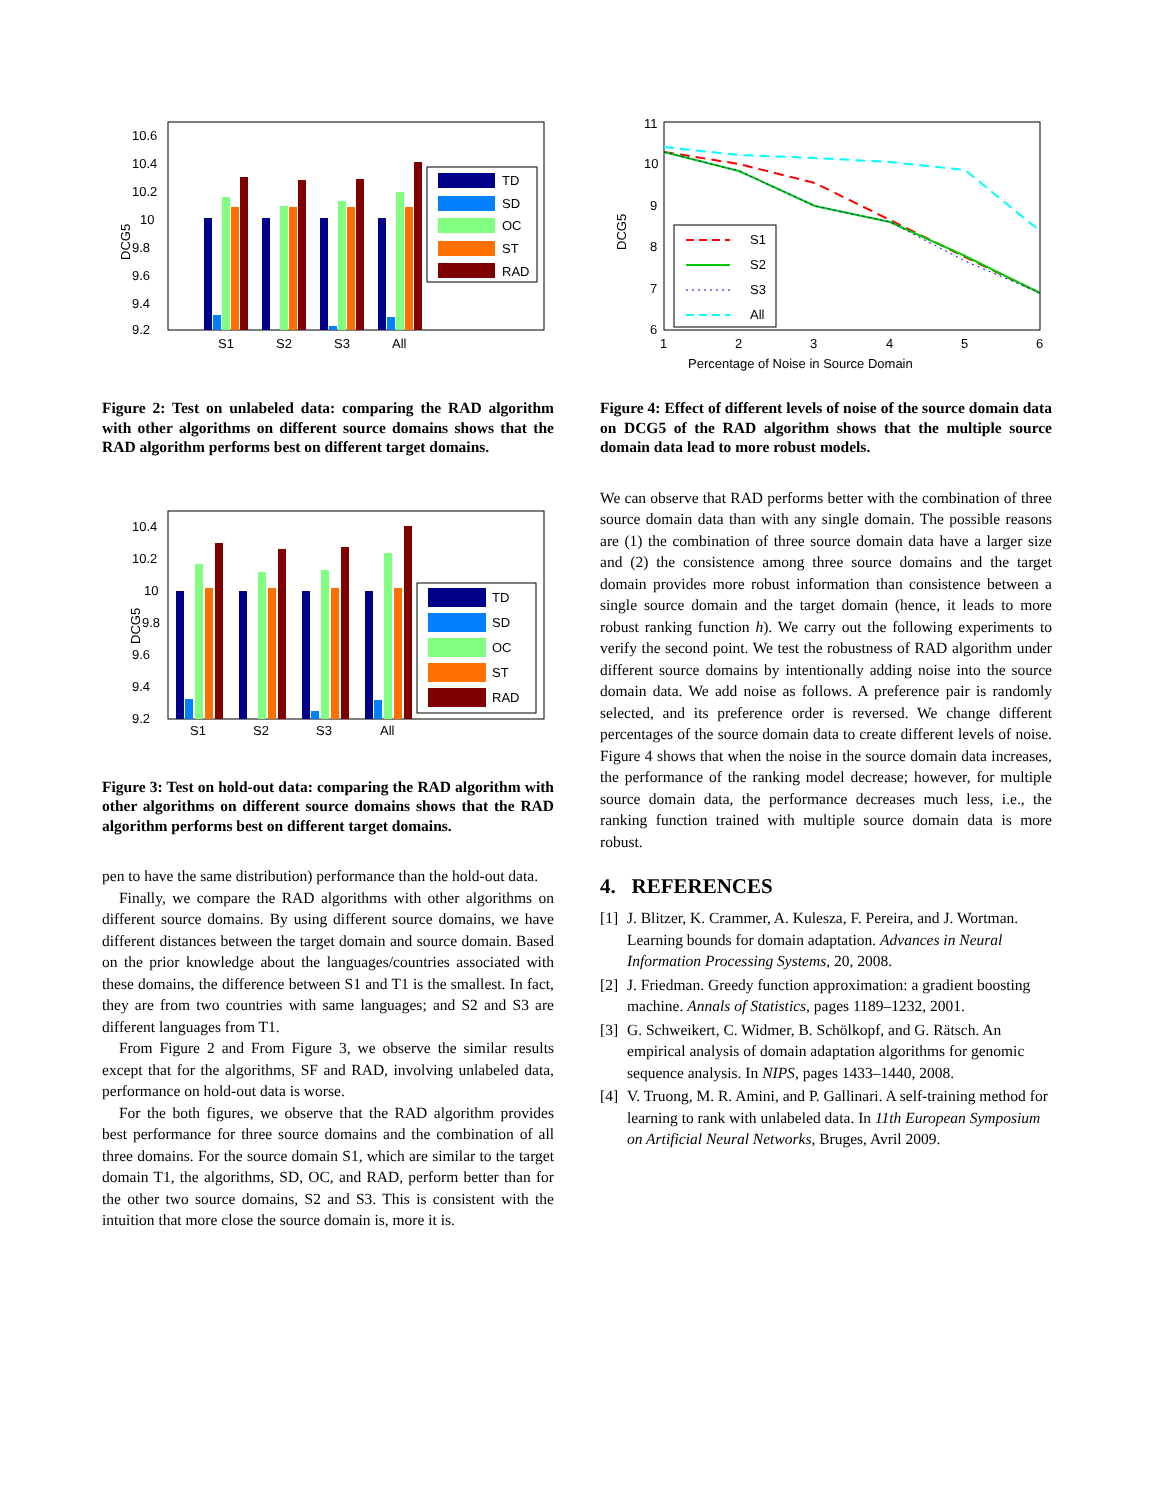10.6
10.4
10.2
10
9.8
9.6
9.4
9.2
DCG5
S1
S2
S3
All
TD
SD
OC
ST
RAD
Figure 2: Test on unlabeled data: comparing the RAD algorithm with other algorithms on different source domains shows that the RAD algorithm performs best on different target domains.
10.4
10.2
10
9.8
9.6
9.4
9.2
DCG5
S1
S2
S3
All
TD
SD
OC
ST
RAD
Figure 3: Test on hold-out data: comparing the RAD algorithm with other algorithms on different source domains shows that the RAD algorithm performs best on different target domains.
pen to have the same distribution) performance than the hold-out data.
Finally, we compare the RAD algorithms with other algorithms on different source domains. By using different source domains, we have different distances between the target domain and source domain. Based on the prior knowledge about the languages/countries associated with these domains, the difference between S1 and T1 is the smallest. In fact, they are from two countries with same languages; and S2 and S3 are different languages from T1.
From Figure 2 and From Figure 3, we observe the similar results except that for the algorithms, SF and RAD, involving unlabeled data, performance on hold-out data is worse.
For the both figures, we observe that the RAD algorithm provides best performance for three source domains and the combination of all three domains. For the source domain S1, which are similar to the target domain T1, the algorithms, SD, OC, and RAD, perform better than for the other two source domains, S2 and S3. This is consistent with the intuition that more close the source domain is, more it is.
11
10
9
8
7
6
DCG5
1
2
3
4
5
6
Percentage of Noise in Source Domain
S1
S2
S3
All
Figure 4: Effect of different levels of noise of the source domain data on DCG5 of the RAD algorithm shows that the multiple source domain data lead to more robust models.
We can observe that RAD performs better with the combination of three source domain data than with any single domain. The possible reasons are (1) the combination of three source domain data have a larger size and (2) the consistence among three source domains and the target domain provides more robust information than consistence between a single source domain and the target domain (hence, it leads to more robust ranking function h). We carry out the following experiments to verify the second point. We test the robustness of RAD algorithm under different source domains by intentionally adding noise into the source domain data. We add noise as follows. A preference pair is randomly selected, and its preference order is reversed. We change different percentages of the source domain data to create different levels of noise. Figure 4 shows that when the noise in the source domain data increases, the performance of the ranking model decrease; however, for multiple source domain data, the performance decreases much less, i.e., the ranking function trained with multiple source domain data is more robust.
4. REFERENCES
[1] J. Blitzer, K. Crammer, A. Kulesza, F. Pereira, and J. Wortman. Learning bounds for domain adaptation. Advances in Neural Information Processing Systems, 20, 2008.
[2] J. Friedman. Greedy function approximation: a gradient boosting machine. Annals of Statistics, pages 1189–1232, 2001.
[3] G. Schweikert, C. Widmer, B. Schölkopf, and G. Rätsch. An empirical analysis of domain adaptation algorithms for genomic sequence analysis. In NIPS, pages 1433–1440, 2008.
[4] V. Truong, M. R. Amini, and P. Gallinari. A self-training method for learning to rank with unlabeled data. In 11th European Symposium on Artificial Neural Networks, Bruges, Avril 2009.